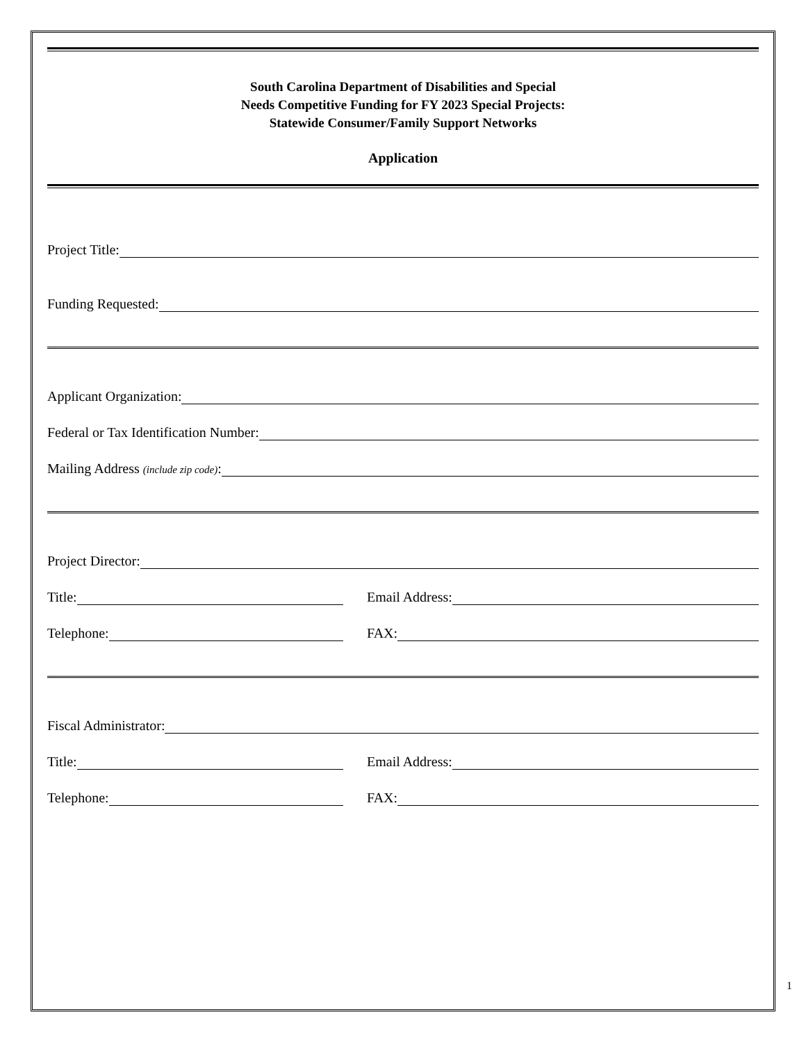South Carolina Department of Disabilities and Special
Needs Competitive Funding for FY 2023 Special Projects:
Statewide Consumer/Family Support Networks
Application
Project Title:
Funding Requested:
Applicant Organization:
Federal or Tax Identification Number:
Mailing Address (include zip code):
Project Director:
Title:
Email Address:
Telephone:
FAX:
Fiscal Administrator:
Title:
Email Address:
Telephone:
FAX:
1